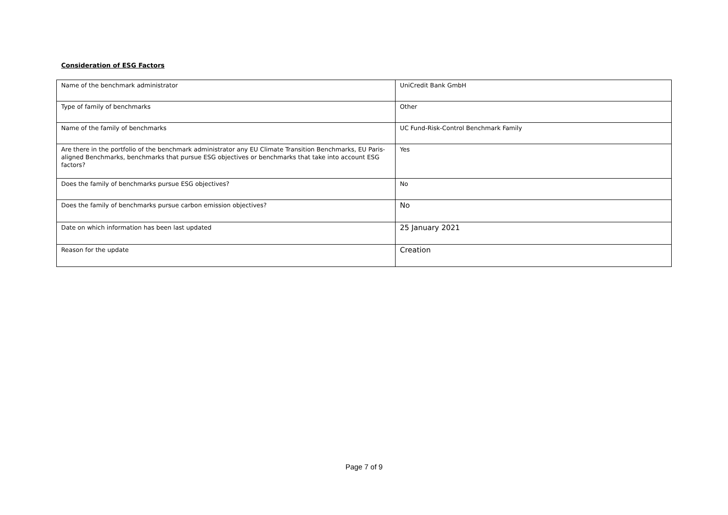Consideration of ESG Factors
| Name of the benchmark administrator | UniCredit Bank GmbH |
| Type of family of benchmarks | Other |
| Name of the family of benchmarks | UC Fund-Risk-Control Benchmark Family |
| Are there in the portfolio of the benchmark administrator any EU Climate Transition Benchmarks, EU Paris-aligned Benchmarks, benchmarks that pursue ESG objectives or benchmarks that take into account ESG factors? | Yes |
| Does the family of benchmarks pursue ESG objectives? | No |
| Does the family of benchmarks pursue carbon emission objectives? | No |
| Date on which information has been last updated | 25 January 2021 |
| Reason for the update | Creation |
Page 7 of 9